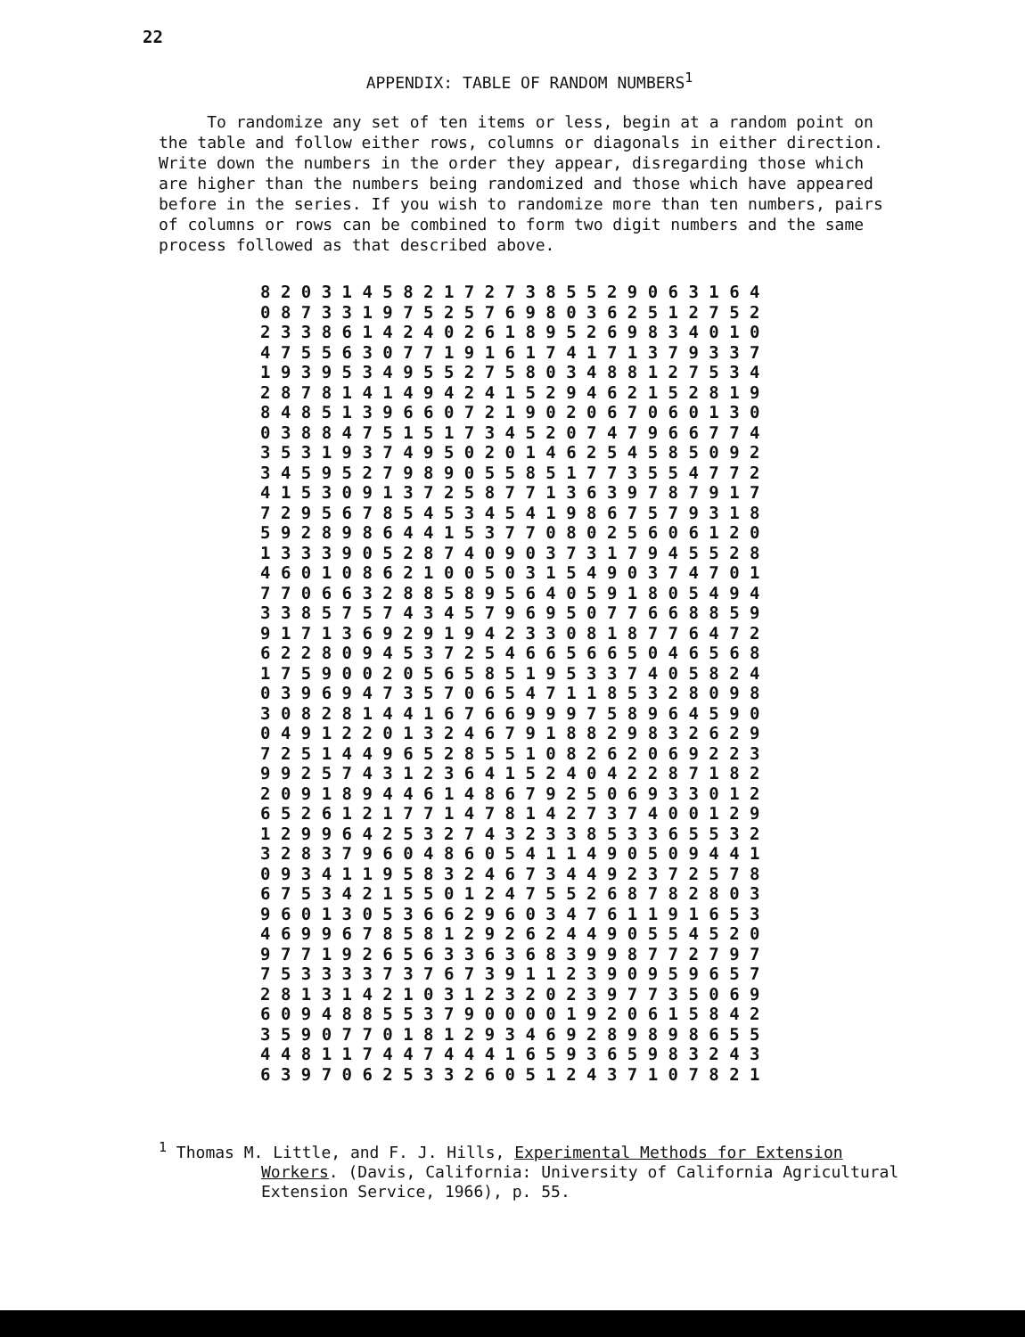22
APPENDIX: TABLE OF RANDOM NUMBERS<sup>1</sup>
To randomize any set of ten items or less, begin at a random point on the table and follow either rows, columns or diagonals in either direction. Write down the numbers in the order they appear, disregarding those which are higher than the numbers being randomized and those which have appeared before in the series. If you wish to randomize more than ten numbers, pairs of columns or rows can be combined to form two digit numbers and the same process followed as that described above.
| 8 2 0 3 1 4 5 8 2 1 7 2 7 3 8 5 5 2 9 0 6 3 1 6 4 |
| 0 8 7 3 3 1 9 7 5 2 5 7 6 9 8 0 3 6 2 5 1 2 7 5 2 |
| 2 3 3 8 6 1 4 2 4 0 2 6 1 8 9 5 2 6 9 8 3 4 0 1 0 |
| 4 7 5 5 6 3 0 7 7 1 9 1 6 1 7 4 1 7 1 3 7 9 3 3 7 |
| 1 9 3 9 5 3 4 9 5 5 2 7 5 8 0 3 4 8 8 1 2 7 5 3 4 |
| 2 8 7 8 1 4 1 4 9 4 2 4 1 5 2 9 4 6 2 1 5 2 8 1 9 |
| 8 4 8 5 1 3 9 6 6 0 7 2 1 9 0 2 0 6 7 0 6 0 1 3 0 |
| 0 3 8 8 4 7 5 1 5 1 7 3 4 5 2 0 7 4 7 9 6 6 7 7 4 |
| 3 5 3 1 9 3 7 4 9 5 0 2 0 1 4 6 2 5 4 5 8 5 0 9 2 |
| 3 4 5 9 5 2 7 9 8 9 0 5 5 8 5 1 7 7 3 5 5 4 7 7 2 |
| 4 1 5 3 0 9 1 3 7 2 5 8 7 7 1 3 6 3 9 7 8 7 9 1 7 |
| 7 2 9 5 6 7 8 5 4 5 3 4 5 4 1 9 8 6 7 5 7 9 3 1 8 |
| 5 9 2 8 9 8 6 4 4 1 5 3 7 7 0 8 0 2 5 6 0 6 1 2 0 |
| 1 3 3 3 9 0 5 2 8 7 4 0 9 0 3 7 3 1 7 9 4 5 5 2 8 |
| 4 6 0 1 0 8 6 2 1 0 0 5 0 3 1 5 4 9 0 3 7 4 7 0 1 |
| 7 7 0 6 6 3 2 8 8 5 8 9 5 6 4 0 5 9 1 8 0 5 4 9 4 |
| 3 3 8 5 7 5 7 4 3 4 5 7 9 6 9 5 0 7 7 6 6 8 8 5 9 |
| 9 1 7 1 3 6 9 2 9 1 9 4 2 3 3 0 8 1 8 7 7 6 4 7 2 |
| 6 2 2 8 0 9 4 5 3 7 2 5 4 6 6 5 6 6 5 0 4 6 5 6 8 |
| 1 7 5 9 0 0 2 0 5 6 5 8 5 1 9 5 3 3 7 4 0 5 8 2 4 |
| 0 3 9 6 9 4 7 3 5 7 0 6 5 4 7 1 1 8 5 3 2 8 0 9 8 |
| 3 0 8 2 8 1 4 4 1 6 7 6 6 9 9 9 7 5 8 9 6 4 5 9 0 |
| 0 4 9 1 2 2 0 1 3 2 4 6 7 9 1 8 8 2 9 8 3 2 6 2 9 |
| 7 2 5 1 4 4 9 6 5 2 8 5 5 1 0 8 2 6 2 0 6 9 2 2 3 |
| 9 9 2 5 7 4 3 1 2 3 6 4 1 5 2 4 0 4 2 2 8 7 1 8 2 |
| 2 0 9 1 8 9 4 4 6 1 4 8 6 7 9 2 5 0 6 9 3 3 0 1 2 |
| 6 5 2 6 1 2 1 7 7 1 4 7 8 1 4 2 7 3 7 4 0 0 1 2 9 |
| 1 2 9 9 6 4 2 5 3 2 7 4 3 2 3 3 8 5 3 3 6 5 5 3 2 |
| 3 2 8 3 7 9 6 0 4 8 6 0 5 4 1 1 4 9 0 5 0 9 4 4 1 |
| 0 9 3 4 1 1 9 5 8 3 2 4 6 7 3 4 4 9 2 3 7 2 5 7 8 |
| 6 7 5 3 4 2 1 5 5 0 1 2 4 7 5 5 2 6 8 7 8 2 8 0 3 |
| 9 6 0 1 3 0 5 3 6 6 2 9 6 0 3 4 7 6 1 1 9 1 6 5 3 |
| 4 6 9 9 6 7 8 5 8 1 2 9 2 6 2 4 4 9 0 5 5 4 5 2 0 |
| 9 7 7 1 9 2 6 5 6 3 3 6 3 6 8 3 9 9 8 7 7 2 7 9 7 |
| 7 5 3 3 3 3 7 3 7 6 7 3 9 1 1 2 3 9 0 9 5 9 6 5 7 |
| 2 8 1 3 1 4 2 1 0 3 1 2 3 2 0 2 3 9 7 7 3 5 0 6 9 |
| 6 0 9 4 8 8 5 5 3 7 9 0 0 0 0 1 9 2 0 6 1 5 8 4 2 |
| 3 5 9 0 7 7 0 1 8 1 2 9 3 4 6 9 2 8 9 8 9 8 6 5 5 |
| 4 4 8 1 1 7 4 4 7 4 4 4 1 6 5 9 3 6 5 9 8 3 2 4 3 |
| 6 3 9 7 0 6 2 5 3 3 2 6 0 5 1 2 4 3 7 1 0 7 8 2 1 |
<sup>1</sup> Thomas M. Little, and F. J. Hills, Experimental Methods for Extension
Workers. (Davis, California: University of California Agricultural Extension Service, 1966), p. 55.